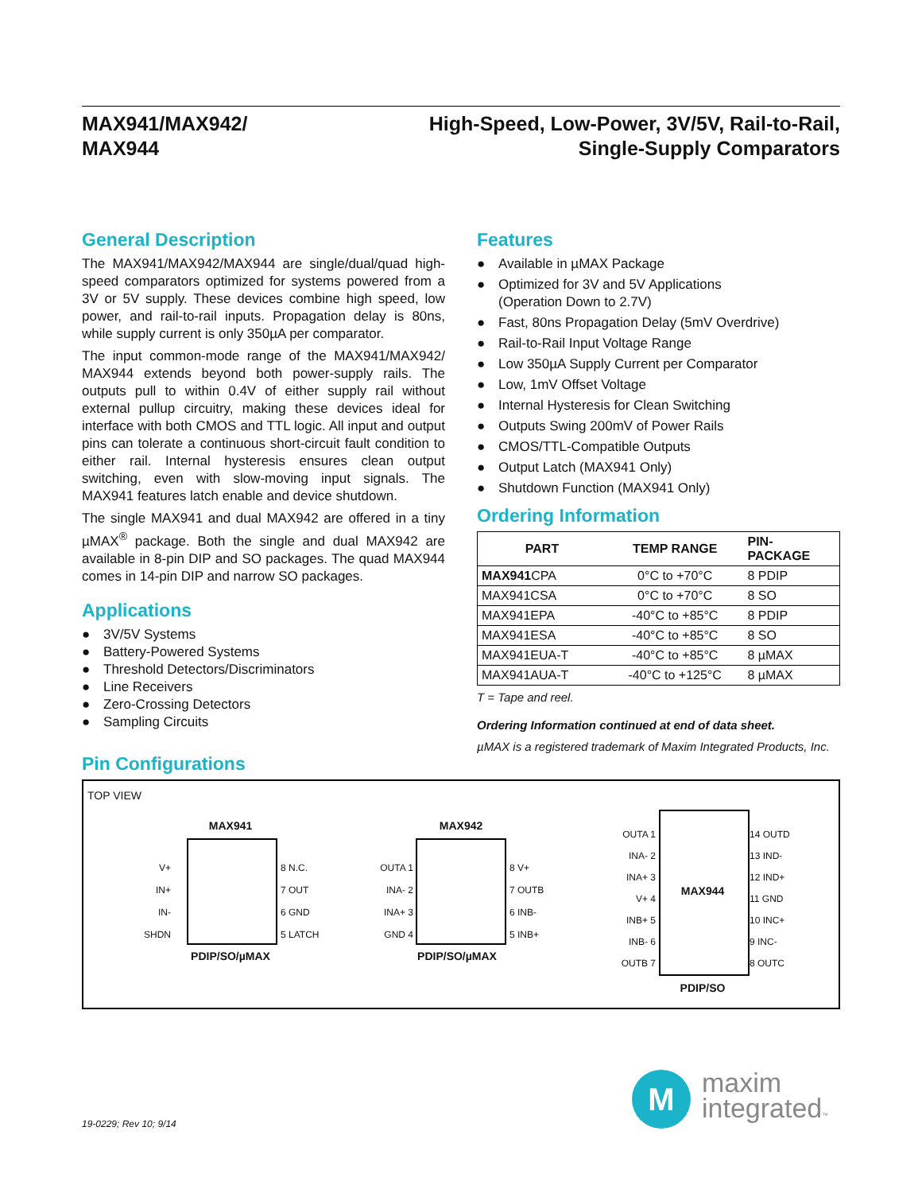MAX941/MAX942/
MAX944
High-Speed, Low-Power, 3V/5V, Rail-to-Rail,
Single-Supply Comparators
General Description
The MAX941/MAX942/MAX944 are single/dual/quad high-speed comparators optimized for systems powered from a 3V or 5V supply. These devices combine high speed, low power, and rail-to-rail inputs. Propagation delay is 80ns, while supply current is only 350µA per comparator.
The input common-mode range of the MAX941/MAX942/ MAX944 extends beyond both power-supply rails. The outputs pull to within 0.4V of either supply rail without external pullup circuitry, making these devices ideal for interface with both CMOS and TTL logic. All input and output pins can tolerate a continuous short-circuit fault condition to either rail. Internal hysteresis ensures clean output switching, even with slow-moving input signals. The MAX941 features latch enable and device shutdown.
The single MAX941 and dual MAX942 are offered in a tiny µMAX<sup>®</sup> package. Both the single and dual MAX942 are available in 8-pin DIP and SO packages. The quad MAX944 comes in 14-pin DIP and narrow SO packages.
Applications
● 3V/5V Systems
● Battery-Powered Systems
● Threshold Detectors/Discriminators
● Line Receivers
● Zero-Crossing Detectors
● Sampling Circuits
Features
● Available in µMAX Package
● Optimized for 3V and 5V Applications
(Operation Down to 2.7V)
● Fast, 80ns Propagation Delay (5mV Overdrive)
● Rail-to-Rail Input Voltage Range
● Low 350µA Supply Current per Comparator
● Low, 1mV Offset Voltage
● Internal Hysteresis for Clean Switching
● Outputs Swing 200mV of Power Rails
● CMOS/TTL-Compatible Outputs
● Output Latch (MAX941 Only)
● Shutdown Function (MAX941 Only)
Ordering Information
| PART | TEMP RANGE | PIN- PACKAGE |
| --- | --- | --- |
| MAX941 CPA | 0°C to +70°C | 8 PDIP |
| MAX941CSA | 0°C to +70°C | 8 SO |
| MAX941EPA | -40°C to +85°C | 8 PDIP |
| MAX941ESA | -40°C to +85°C | 8 SO |
| MAX941EUA-T | -40°C to +85°C | 8 µMAX |
| MAX941AUA-T | -40°C to +125°C | 8 µMAX |
T = Tape and reel.
Ordering Information continued at end of data sheet.
µMAX is a registered trademark of Maxim Integrated Products, Inc.
Pin Configurations
TOP VIEW
MAX941
V+
IN+
IN-
SHDN
8 N.C.
7 OUT
6 GND
5 LATCH
PDIP/SO/µMAX
MAX942
OUTA 1
INA- 2
INA+ 3
GND 4
8 V+
7 OUTB
6 INB-
5 INB+
PDIP/SO/µMAX
OUTA 1
INA- 2
INA+ 3
V+ 4
INB+ 5
INB- 6
OUTB 7
14 OUTD
13 IND-
12 IND+
11 GND
10 INC+
9 INC-
8 OUTC
MAX944
PDIP/SO
19-0229; Rev 10; 9/14
M
maxim
integrated™